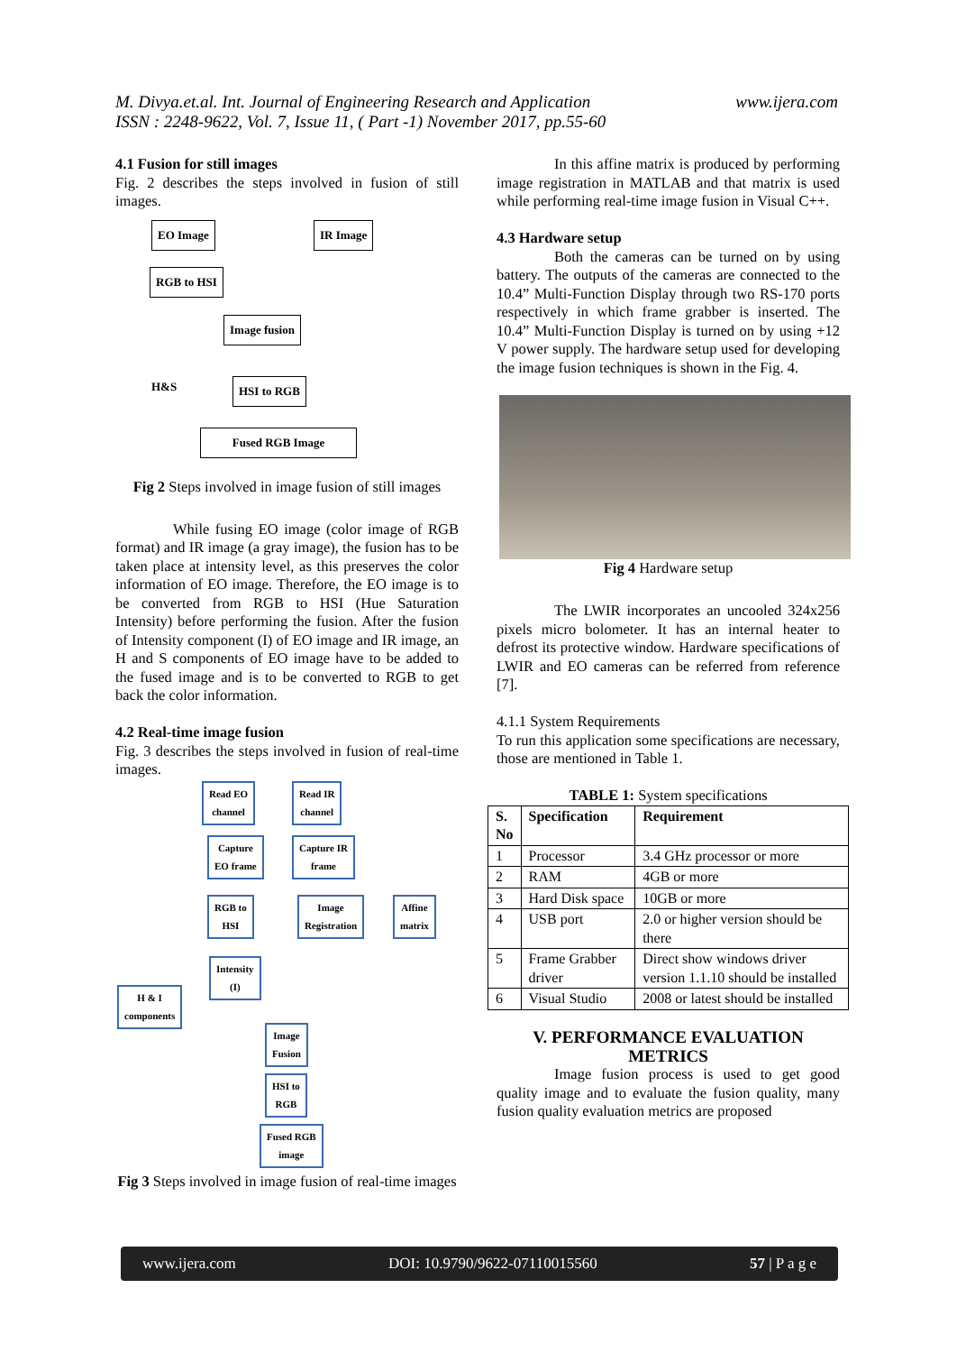M. Divya.et.al. Int. Journal of Engineering Research and Application
ISSN : 2248-9622, Vol. 7, Issue 11, ( Part -1) November 2017, pp.55-60
www.ijera.com
4.1 Fusion for still images
Fig. 2 describes the steps involved in fusion of still images.
EO Image IR Image
RGB to HSI
Image fusion
H&S HSI to RGB
Fused RGB Image
Fig 2 Steps involved in image fusion of still images
While fusing EO image (color image of RGB format) and IR image (a gray image), the fusion has to be taken place at intensity level, as this preserves the color information of EO image. Therefore, the EO image is to be converted from RGB to HSI (Hue Saturation Intensity) before performing the fusion. After the fusion of Intensity component (I) of EO image and IR image, an H and S components of EO image have to be added to the fused image and is to be converted to RGB to get back the color information.
4.2 Real-time image fusion
Fig. 3 describes the steps involved in fusion of real-time images.
Read EO
channel
Read IR
channel
Capture
EO frame
Capture IR
frame
RGB to
HSI
Image
Registration
Affine
matrix
Intensity
(I)
H & I
components
Image
Fusion
HSI to
RGB
Fused RGB
image
Fig 3 Steps involved in image fusion of real-time images
In this affine matrix is produced by performing image registration in MATLAB and that matrix is used while performing real-time image fusion in Visual C++.
4.3 Hardware setup
Both the cameras can be turned on by using battery. The outputs of the cameras are connected to the 10.4” Multi-Function Display through two RS-170 ports respectively in which frame grabber is inserted. The 10.4” Multi-Function Display is turned on by using +12 V power supply. The hardware setup used for developing the image fusion techniques is shown in the Fig. 4.
Fig 4 Hardware setup
The LWIR incorporates an uncooled 324x256 pixels micro bolometer. It has an internal heater to defrost its protective window. Hardware specifications of LWIR and EO cameras can be referred from reference [7].
4.1.1 System Requirements
To run this application some specifications are necessary, those are mentioned in Table 1.
TABLE 1: System specifications
| S. No | Specification | Requirement |
| --- | --- | --- |
| 1 | Processor | 3.4 GHz processor or more |
| 2 | RAM | 4GB or more |
| 3 | Hard Disk space | 10GB or more |
| 4 | USB port | 2.0 or higher version should be there |
| 5 | Frame Grabber driver | Direct show windows driver version 1.1.10 should be installed |
| 6 | Visual Studio | 2008 or latest should be installed |
V. PERFORMANCE EVALUATION METRICS
Image fusion process is used to get good quality image and to evaluate the fusion quality, many fusion quality evaluation metrics are proposed
www.ijera.com DOI: 10.9790/9622-07110015560 57 | P a g e